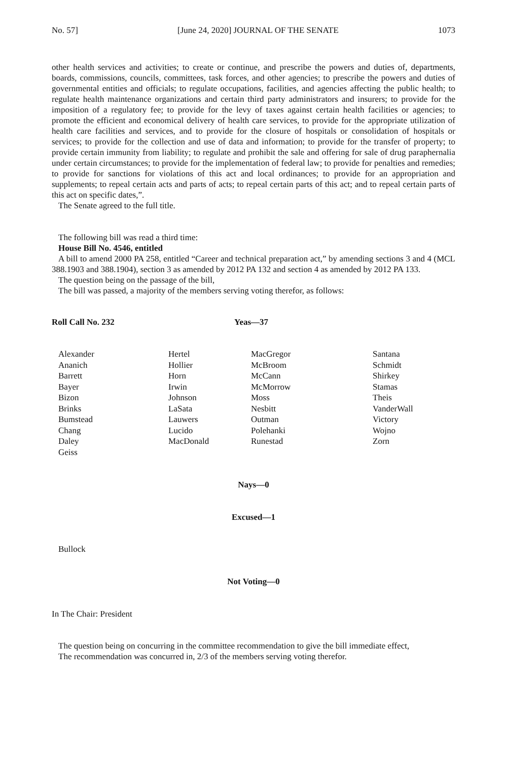No. 57] [June 24, 2020] JOURNAL OF THE SENATE 1073
other health services and activities; to create or continue, and prescribe the powers and duties of, departments, boards, commissions, councils, committees, task forces, and other agencies; to prescribe the powers and duties of governmental entities and officials; to regulate occupations, facilities, and agencies affecting the public health; to regulate health maintenance organizations and certain third party administrators and insurers; to provide for the imposition of a regulatory fee; to provide for the levy of taxes against certain health facilities or agencies; to promote the efficient and economical delivery of health care services, to provide for the appropriate utilization of health care facilities and services, and to provide for the closure of hospitals or consolidation of hospitals or services; to provide for the collection and use of data and information; to provide for the transfer of property; to provide certain immunity from liability; to regulate and prohibit the sale and offering for sale of drug paraphernalia under certain circumstances; to provide for the implementation of federal law; to provide for penalties and remedies; to provide for sanctions for violations of this act and local ordinances; to provide for an appropriation and supplements; to repeal certain acts and parts of acts; to repeal certain parts of this act; and to repeal certain parts of this act on specific dates,”.
The Senate agreed to the full title.
The following bill was read a third time:
House Bill No. 4546, entitled
A bill to amend 2000 PA 258, entitled “Career and technical preparation act,” by amending sections 3 and 4 (MCL 388.1903 and 388.1904), section 3 as amended by 2012 PA 132 and section 4 as amended by 2012 PA 133.
The question being on the passage of the bill,
The bill was passed, a majority of the members serving voting therefor, as follows:
Roll Call No. 232 Yeas—37
| Alexander | Hertel | MacGregor | Santana |
| Ananich | Hollier | McBroom | Schmidt |
| Barrett | Horn | McCann | Shirkey |
| Bayer | Irwin | McMorrow | Stamas |
| Bizon | Johnson | Moss | Theis |
| Brinks | LaSata | Nesbitt | VanderWall |
| Bumstead | Lauwers | Outman | Victory |
| Chang | Lucido | Polehanki | Wojno |
| Daley | MacDonald | Runestad | Zorn |
| Geiss | | | |
Nays—0
Excused—1
Bullock
Not Voting—0
In The Chair: President
The question being on concurring in the committee recommendation to give the bill immediate effect,
The recommendation was concurred in, 2/3 of the members serving voting therefor.